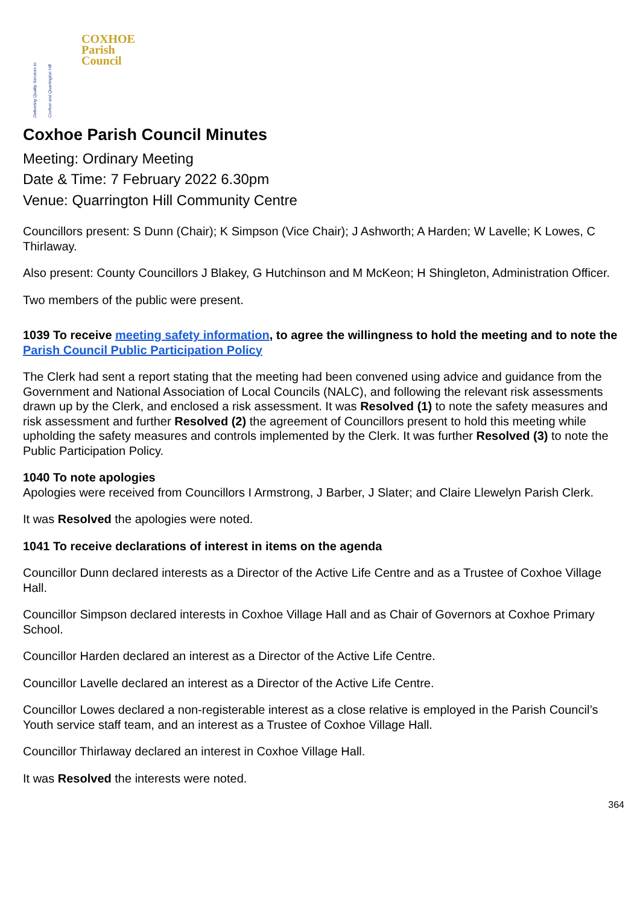Delivering Quality Services to Coxhoe and Quarrington Hill
COXHOE
Parish
Council
Coxhoe Parish Council Minutes
Meeting: Ordinary Meeting
Date & Time: 7 February 2022 6.30pm
Venue: Quarrington Hill Community Centre
Councillors present: S Dunn (Chair); K Simpson (Vice Chair); J Ashworth; A Harden; W Lavelle; K Lowes, C Thirlaway.
Also present: County Councillors J Blakey, G Hutchinson and M McKeon; H Shingleton, Administration Officer.
Two members of the public were present.
1039 To receive meeting safety information, to agree the willingness to hold the meeting and to note the Parish Council Public Participation Policy
The Clerk had sent a report stating that the meeting had been convened using advice and guidance from the Government and National Association of Local Councils (NALC), and following the relevant risk assessments drawn up by the Clerk, and enclosed a risk assessment. It was Resolved (1) to note the safety measures and risk assessment and further Resolved (2) the agreement of Councillors present to hold this meeting while upholding the safety measures and controls implemented by the Clerk. It was further Resolved (3) to note the Public Participation Policy.
1040 To note apologies
Apologies were received from Councillors I Armstrong, J Barber, J Slater; and Claire Llewelyn Parish Clerk.
It was Resolved the apologies were noted.
1041 To receive declarations of interest in items on the agenda
Councillor Dunn declared interests as a Director of the Active Life Centre and as a Trustee of Coxhoe Village Hall.
Councillor Simpson declared interests in Coxhoe Village Hall and as Chair of Governors at Coxhoe Primary School.
Councillor Harden declared an interest as a Director of the Active Life Centre.
Councillor Lavelle declared an interest as a Director of the Active Life Centre.
Councillor Lowes declared a non-registerable interest as a close relative is employed in the Parish Council’s Youth service staff team, and an interest as a Trustee of Coxhoe Village Hall.
Councillor Thirlaway declared an interest in Coxhoe Village Hall.
It was Resolved the interests were noted.
364